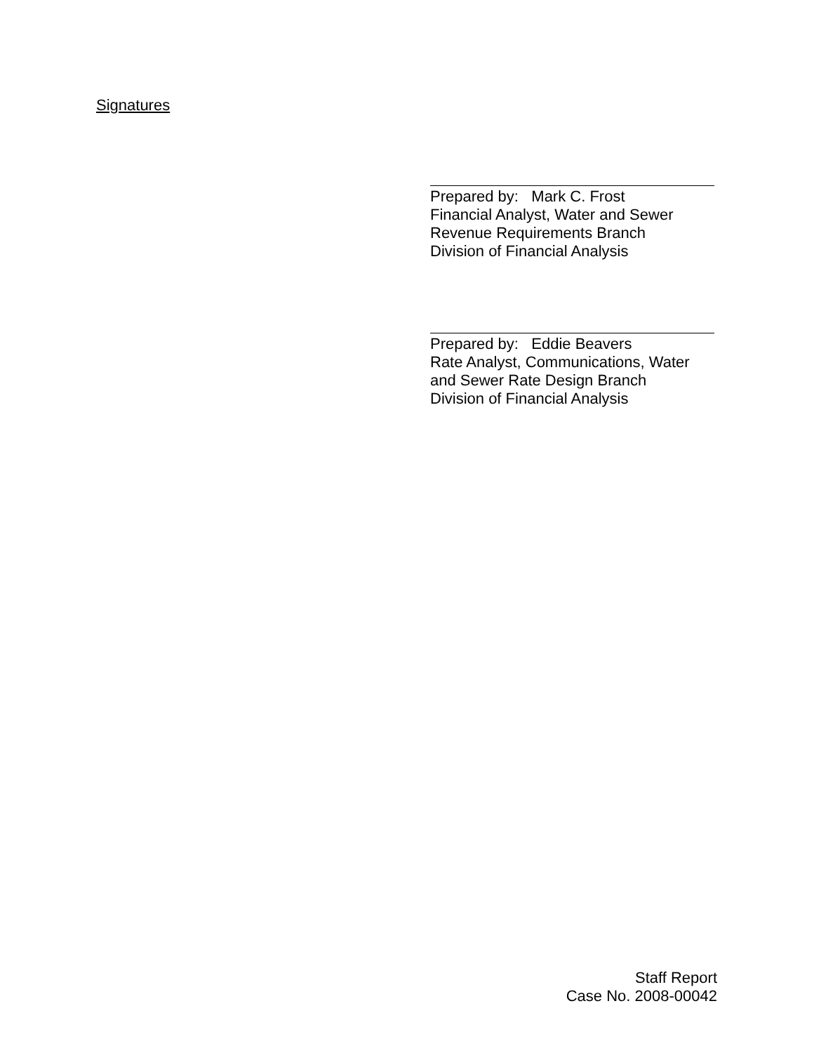Signatures
Prepared by: Mark C. Frost
Financial Analyst, Water and Sewer
Revenue Requirements Branch
Division of Financial Analysis
Prepared by: Eddie Beavers
Rate Analyst, Communications, Water
and Sewer Rate Design Branch
Division of Financial Analysis
Staff Report
Case No. 2008-00042